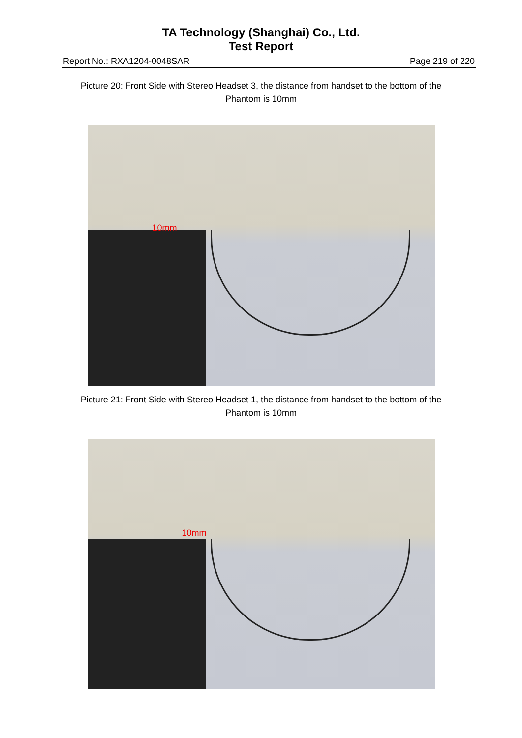TA Technology (Shanghai) Co., Ltd.
Test Report
Report No.: RXA1204-0048SAR Page 219 of 220
Picture 20: Front Side with Stereo Headset 3, the distance from handset to the bottom of the Phantom is 10mm
10mm
Picture 21: Front Side with Stereo Headset 1, the distance from handset to the bottom of the Phantom is 10mm
10mm